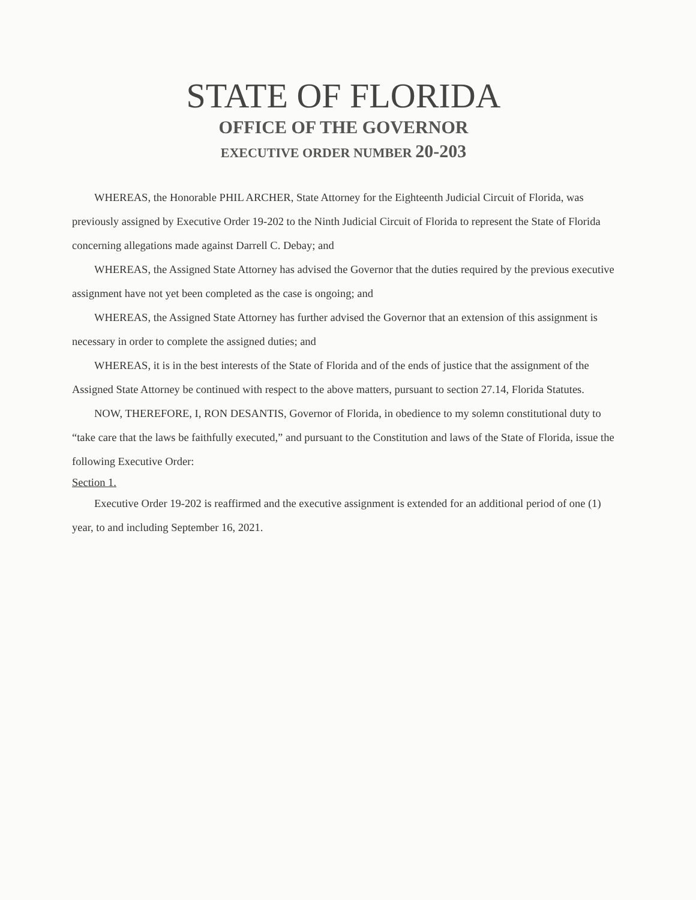STATE OF FLORIDA
OFFICE OF THE GOVERNOR
EXECUTIVE ORDER NUMBER 20-203
WHEREAS, the Honorable PHIL ARCHER, State Attorney for the Eighteenth Judicial Circuit of Florida, was previously assigned by Executive Order 19-202 to the Ninth Judicial Circuit of Florida to represent the State of Florida concerning allegations made against Darrell C. Debay; and
WHEREAS, the Assigned State Attorney has advised the Governor that the duties required by the previous executive assignment have not yet been completed as the case is ongoing; and
WHEREAS, the Assigned State Attorney has further advised the Governor that an extension of this assignment is necessary in order to complete the assigned duties; and
WHEREAS, it is in the best interests of the State of Florida and of the ends of justice that the assignment of the Assigned State Attorney be continued with respect to the above matters, pursuant to section 27.14, Florida Statutes.
NOW, THEREFORE, I, RON DESANTIS, Governor of Florida, in obedience to my solemn constitutional duty to “take care that the laws be faithfully executed,” and pursuant to the Constitution and laws of the State of Florida, issue the following Executive Order:
Section 1.
Executive Order 19-202 is reaffirmed and the executive assignment is extended for an additional period of one (1) year, to and including September 16, 2021.